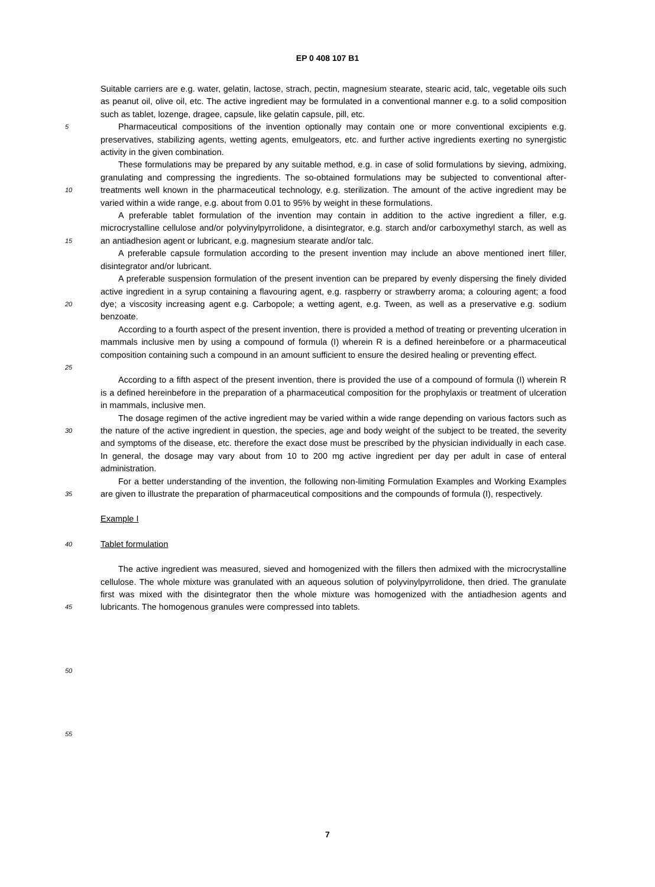EP 0 408 107 B1
Suitable carriers are e.g. water, gelatin, lactose, strach, pectin, magnesium stearate, stearic acid, talc, vegetable oils such as peanut oil, olive oil, etc. The active ingredient may be formulated in a conventional manner e.g. to a solid composition such as tablet, lozenge, dragee, capsule, like gelatin capsule, pill, etc.
5
Pharmaceutical compositions of the invention optionally may contain one or more conventional excipients e.g. preservatives, stabilizing agents, wetting agents, emulgeators, etc. and further active ingredients exerting no synergistic activity in the given combination.
10
These formulations may be prepared by any suitable method, e.g. in case of solid formulations by sieving, admixing, granulating and compressing the ingredients. The so-obtained formulations may be subjected to conventional after-treatments well known in the pharmaceutical technology, e.g. sterilization. The amount of the active ingredient may be varied within a wide range, e.g. about from 0.01 to 95% by weight in these formulations.
15
A preferable tablet formulation of the invention may contain in addition to the active ingredient a filler, e.g. microcrystalline cellulose and/or polyvinylpyrrolidone, a disintegrator, e.g. starch and/or carboxymethyl starch, as well as an antiadhesion agent or lubricant, e.g. magnesium stearate and/or talc.
A preferable capsule formulation according to the present invention may include an above mentioned inert filler, disintegrator and/or lubricant.
20
A preferable suspension formulation of the present invention can be prepared by evenly dispersing the finely divided active ingredient in a syrup containing a flavouring agent, e.g. raspberry or strawberry aroma; a colouring agent; a food dye; a viscosity increasing agent e.g. Carbopole; a wetting agent, e.g. Tween, as well as a preservative e.g. sodium benzoate.
25
According to a fourth aspect of the present invention, there is provided a method of treating or preventing ulceration in mammals inclusive men by using a compound of formula (I) wherein R is a defined hereinbefore or a pharmaceutical composition containing such a compound in an amount sufficient to ensure the desired healing or preventing effect.
According to a fifth aspect of the present invention, there is provided the use of a compound of formula (I) wherein R is a defined hereinbefore in the preparation of a pharmaceutical composition for the prophylaxis or treatment of ulceration in mammals, inclusive men.
30
The dosage regimen of the active ingredient may be varied within a wide range depending on various factors such as the nature of the active ingredient in question, the species, age and body weight of the subject to be treated, the severity and symptoms of the disease, etc. therefore the exact dose must be prescribed by the physician individually in each case. In general, the dosage may vary about from 10 to 200 mg active ingredient per day per adult in case of enteral administration.
35
For a better understanding of the invention, the following non-limiting Formulation Examples and Working Examples are given to illustrate the preparation of pharmaceutical compositions and the compounds of formula (I), respectively.
Example I
40
Tablet formulation
45
The active ingredient was measured, sieved and homogenized with the fillers then admixed with the microcrystalline cellulose. The whole mixture was granulated with an aqueous solution of polyvinylpyrrolidone, then dried. The granulate first was mixed with the disintegrator then the whole mixture was homogenized with the antiadhesion agents and lubricants. The homogenous granules were compressed into tablets.
50
55
7